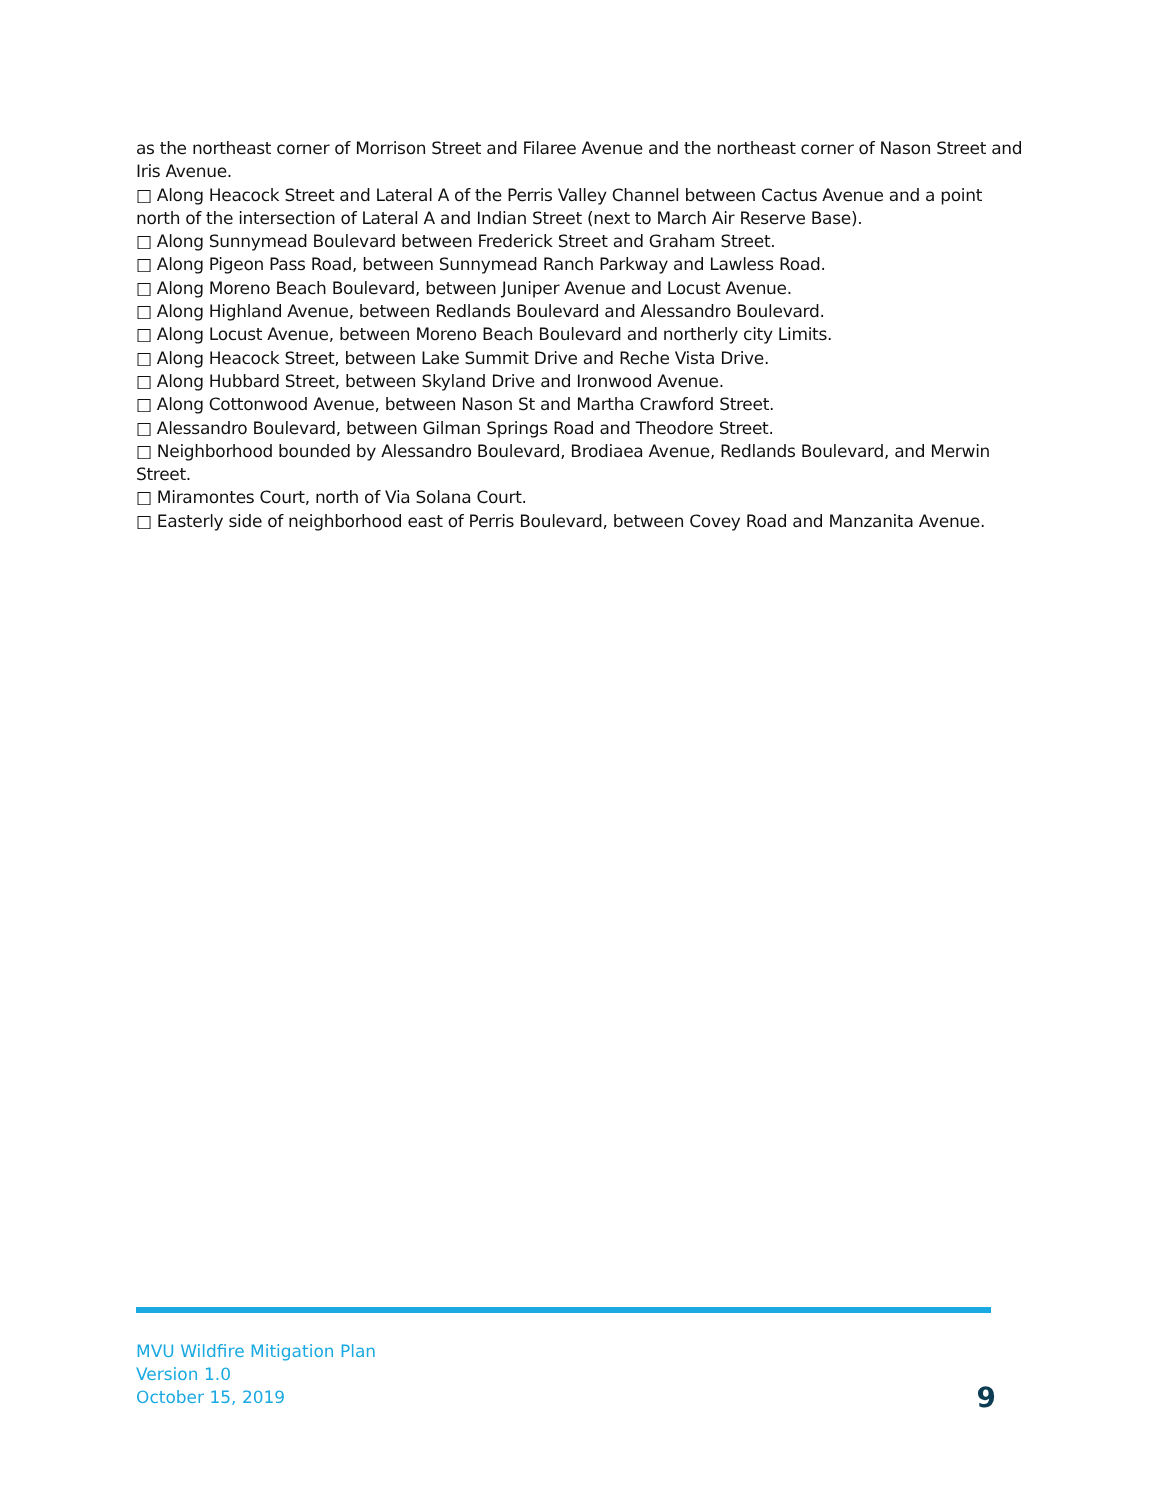as the northeast corner of Morrison Street and Filaree Avenue and the northeast corner of Nason Street and Iris Avenue.
□ Along Heacock Street and Lateral A of the Perris Valley Channel between Cactus Avenue and a point north of the intersection of Lateral A and Indian Street (next to March Air Reserve Base).
□ Along Sunnymead Boulevard between Frederick Street and Graham Street.
□ Along Pigeon Pass Road, between Sunnymead Ranch Parkway and Lawless Road.
□ Along Moreno Beach Boulevard, between Juniper Avenue and Locust Avenue.
□ Along Highland Avenue, between Redlands Boulevard and Alessandro Boulevard.
□ Along Locust Avenue, between Moreno Beach Boulevard and northerly city Limits.
□ Along Heacock Street, between Lake Summit Drive and Reche Vista Drive.
□ Along Hubbard Street, between Skyland Drive and Ironwood Avenue.
□ Along Cottonwood Avenue, between Nason St and Martha Crawford Street.
□ Alessandro Boulevard, between Gilman Springs Road and Theodore Street.
□ Neighborhood bounded by Alessandro Boulevard, Brodiaea Avenue, Redlands Boulevard, and Merwin Street.
□ Miramontes Court, north of Via Solana Court.
□ Easterly side of neighborhood east of Perris Boulevard, between Covey Road and Manzanita Avenue.
MVU Wildfire Mitigation Plan
Version 1.0
October 15, 2019
9